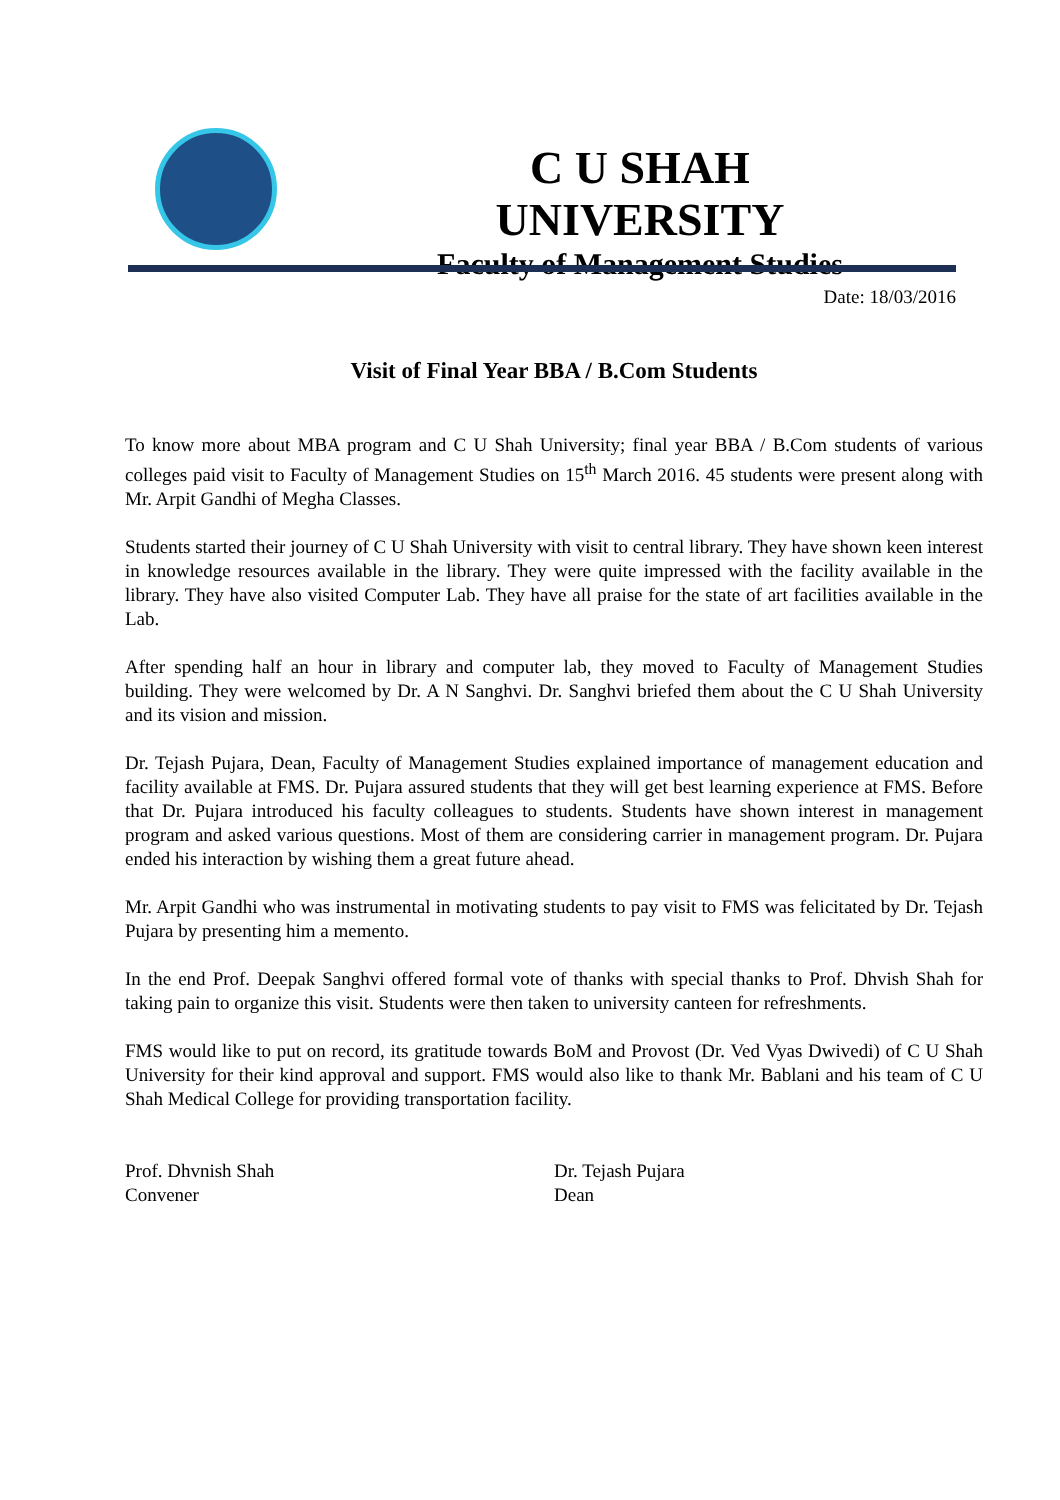C U SHAH UNIVERSITY
Faculty of Management Studies
Date: 18/03/2016
Visit of Final Year BBA / B.Com Students
To know more about MBA program and C U Shah University; final year BBA / B.Com students of various colleges paid visit to Faculty of Management Studies on 15<sup>th</sup> March 2016. 45 students were present along with Mr. Arpit Gandhi of Megha Classes.
Students started their journey of C U Shah University with visit to central library. They have shown keen interest in knowledge resources available in the library. They were quite impressed with the facility available in the library. They have also visited Computer Lab. They have all praise for the state of art facilities available in the Lab.
After spending half an hour in library and computer lab, they moved to Faculty of Management Studies building. They were welcomed by Dr. A N Sanghvi. Dr. Sanghvi briefed them about the C U Shah University and its vision and mission.
Dr. Tejash Pujara, Dean, Faculty of Management Studies explained importance of management education and facility available at FMS. Dr. Pujara assured students that they will get best learning experience at FMS. Before that Dr. Pujara introduced his faculty colleagues to students. Students have shown interest in management program and asked various questions. Most of them are considering carrier in management program. Dr. Pujara ended his interaction by wishing them a great future ahead.
Mr. Arpit Gandhi who was instrumental in motivating students to pay visit to FMS was felicitated by Dr. Tejash Pujara by presenting him a memento.
In the end Prof. Deepak Sanghvi offered formal vote of thanks with special thanks to Prof. Dhvish Shah for taking pain to organize this visit. Students were then taken to university canteen for refreshments.
FMS would like to put on record, its gratitude towards BoM and Provost (Dr. Ved Vyas Dwivedi) of C U Shah University for their kind approval and support. FMS would also like to thank Mr. Bablani and his team of C U Shah Medical College for providing transportation facility.
Prof. Dhvnish Shah
Convener
Dr. Tejash Pujara
Dean